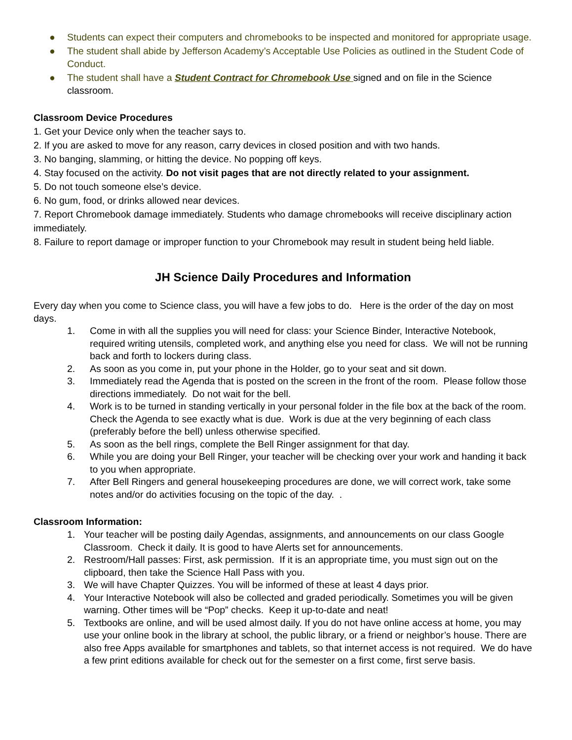● Students can expect their computers and chromebooks to be inspected and monitored for appropriate usage.
● The student shall abide by Jefferson Academy’s Acceptable Use Policies as outlined in the Student Code of Conduct.
● The student shall have a Student Contract for Chromebook Use signed and on file in the Science classroom.
Classroom Device Procedures
1. Get your Device only when the teacher says to.
2. If you are asked to move for any reason, carry devices in closed position and with two hands.
3. No banging, slamming, or hitting the device. No popping off keys.
4. Stay focused on the activity. Do not visit pages that are not directly related to your assignment.
5. Do not touch someone else’s device.
6. No gum, food, or drinks allowed near devices.
7. Report Chromebook damage immediately. Students who damage chromebooks will receive disciplinary action immediately.
8. Failure to report damage or improper function to your Chromebook may result in student being held liable.
JH Science Daily Procedures and Information
Every day when you come to Science class, you will have a few jobs to do. Here is the order of the day on most days.
1. Come in with all the supplies you will need for class: your Science Binder, Interactive Notebook, required writing utensils, completed work, and anything else you need for class. We will not be running back and forth to lockers during class.
2. As soon as you come in, put your phone in the Holder, go to your seat and sit down.
3. Immediately read the Agenda that is posted on the screen in the front of the room. Please follow those directions immediately. Do not wait for the bell.
4. Work is to be turned in standing vertically in your personal folder in the file box at the back of the room. Check the Agenda to see exactly what is due. Work is due at the very beginning of each class (preferably before the bell) unless otherwise specified.
5. As soon as the bell rings, complete the Bell Ringer assignment for that day.
6. While you are doing your Bell Ringer, your teacher will be checking over your work and handing it back to you when appropriate.
7. After Bell Ringers and general housekeeping procedures are done, we will correct work, take some notes and/or do activities focusing on the topic of the day. .
Classroom Information:
1. Your teacher will be posting daily Agendas, assignments, and announcements on our class Google Classroom. Check it daily. It is good to have Alerts set for announcements.
2. Restroom/Hall passes: First, ask permission. If it is an appropriate time, you must sign out on the clipboard, then take the Science Hall Pass with you.
3. We will have Chapter Quizzes. You will be informed of these at least 4 days prior.
4. Your Interactive Notebook will also be collected and graded periodically. Sometimes you will be given warning. Other times will be “Pop” checks. Keep it up-to-date and neat!
5. Textbooks are online, and will be used almost daily. If you do not have online access at home, you may use your online book in the library at school, the public library, or a friend or neighbor’s house. There are also free Apps available for smartphones and tablets, so that internet access is not required. We do have a few print editions available for check out for the semester on a first come, first serve basis.